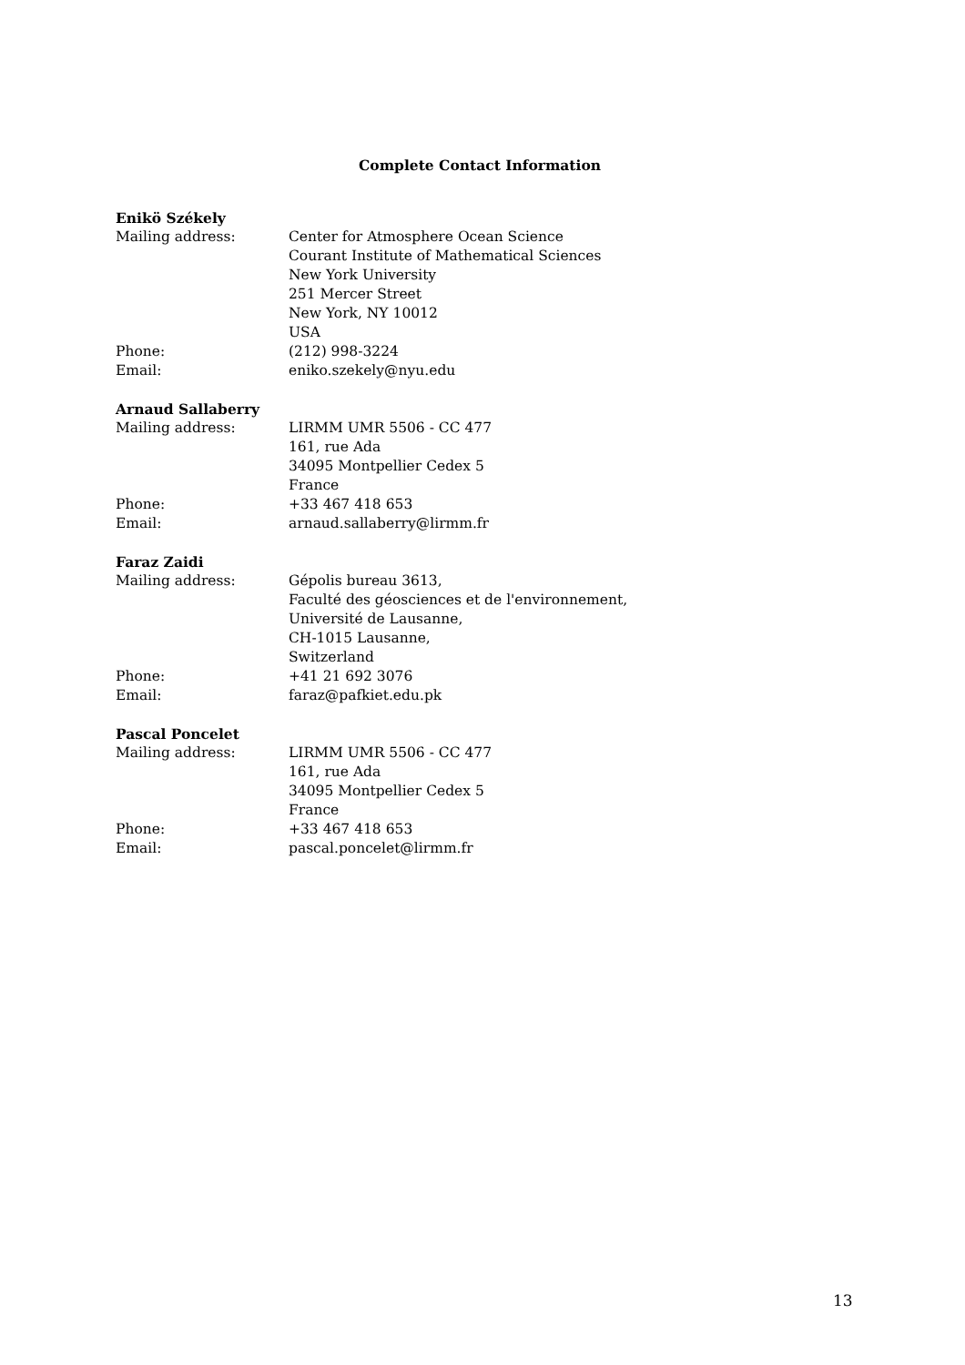Complete Contact Information
Enikö Székely
Mailing address: Center for Atmosphere Ocean Science
Courant Institute of Mathematical Sciences
New York University
251 Mercer Street
New York, NY 10012
USA
Phone: (212) 998-3224
Email: eniko.szekely@nyu.edu
Arnaud Sallaberry
Mailing address: LIRMM UMR 5506 - CC 477
161, rue Ada
34095 Montpellier Cedex 5
France
Phone: +33 467 418 653
Email: arnaud.sallaberry@lirmm.fr
Faraz Zaidi
Mailing address: Gépolis bureau 3613,
Faculté des géosciences et de l'environnement,
Université de Lausanne,
CH-1015 Lausanne,
Switzerland
Phone: +41 21 692 3076
Email: faraz@pafkiet.edu.pk
Pascal Poncelet
Mailing address: LIRMM UMR 5506 - CC 477
161, rue Ada
34095 Montpellier Cedex 5
France
Phone: +33 467 418 653
Email: pascal.poncelet@lirmm.fr
13